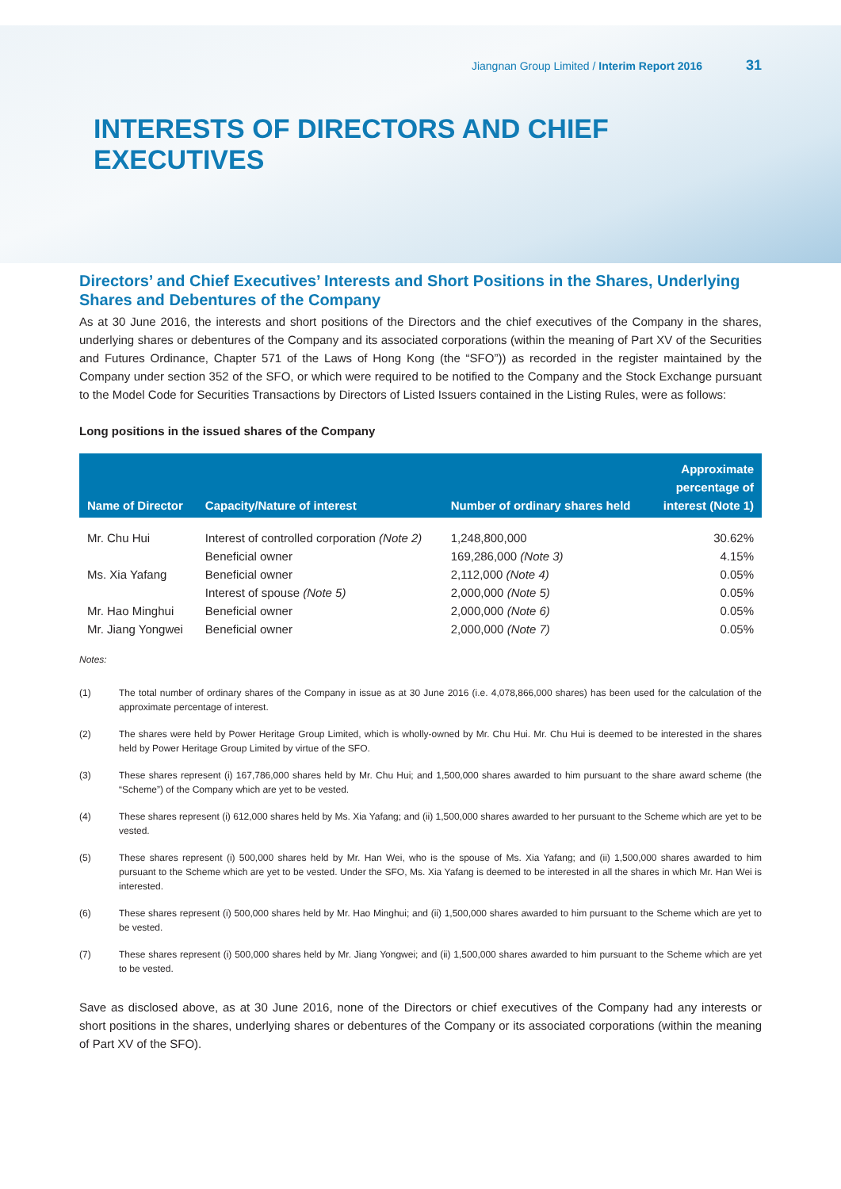Jiangnan Group Limited / Interim Report 2016 31
INTERESTS OF DIRECTORS AND CHIEF EXECUTIVES
Directors’ and Chief Executives’ Interests and Short Positions in the Shares, Underlying Shares and Debentures of the Company
As at 30 June 2016, the interests and short positions of the Directors and the chief executives of the Company in the shares, underlying shares or debentures of the Company and its associated corporations (within the meaning of Part XV of the Securities and Futures Ordinance, Chapter 571 of the Laws of Hong Kong (the “SFO”)) as recorded in the register maintained by the Company under section 352 of the SFO, or which were required to be notified to the Company and the Stock Exchange pursuant to the Model Code for Securities Transactions by Directors of Listed Issuers contained in the Listing Rules, were as follows:
Long positions in the issued shares of the Company
| Name of Director | Capacity/Nature of interest | Number of ordinary shares held | Approximate percentage of interest (Note 1) |
| --- | --- | --- | --- |
| Mr. Chu Hui | Interest of controlled corporation (Note 2) | 1,248,800,000 | 30.62% |
| | Beneficial owner | 169,286,000 (Note 3) | 4.15% |
| Ms. Xia Yafang | Beneficial owner | 2,112,000 (Note 4) | 0.05% |
| | Interest of spouse (Note 5) | 2,000,000 (Note 5) | 0.05% |
| Mr. Hao Minghui | Beneficial owner | 2,000,000 (Note 6) | 0.05% |
| Mr. Jiang Yongwei | Beneficial owner | 2,000,000 (Note 7) | 0.05% |
Notes:
(1) The total number of ordinary shares of the Company in issue as at 30 June 2016 (i.e. 4,078,866,000 shares) has been used for the calculation of the approximate percentage of interest.
(2) The shares were held by Power Heritage Group Limited, which is wholly-owned by Mr. Chu Hui. Mr. Chu Hui is deemed to be interested in the shares held by Power Heritage Group Limited by virtue of the SFO.
(3) These shares represent (i) 167,786,000 shares held by Mr. Chu Hui; and 1,500,000 shares awarded to him pursuant to the share award scheme (the “Scheme”) of the Company which are yet to be vested.
(4) These shares represent (i) 612,000 shares held by Ms. Xia Yafang; and (ii) 1,500,000 shares awarded to her pursuant to the Scheme which are yet to be vested.
(5) These shares represent (i) 500,000 shares held by Mr. Han Wei, who is the spouse of Ms. Xia Yafang; and (ii) 1,500,000 shares awarded to him pursuant to the Scheme which are yet to be vested. Under the SFO, Ms. Xia Yafang is deemed to be interested in all the shares in which Mr. Han Wei is interested.
(6) These shares represent (i) 500,000 shares held by Mr. Hao Minghui; and (ii) 1,500,000 shares awarded to him pursuant to the Scheme which are yet to be vested.
(7) These shares represent (i) 500,000 shares held by Mr. Jiang Yongwei; and (ii) 1,500,000 shares awarded to him pursuant to the Scheme which are yet to be vested.
Save as disclosed above, as at 30 June 2016, none of the Directors or chief executives of the Company had any interests or short positions in the shares, underlying shares or debentures of the Company or its associated corporations (within the meaning of Part XV of the SFO).